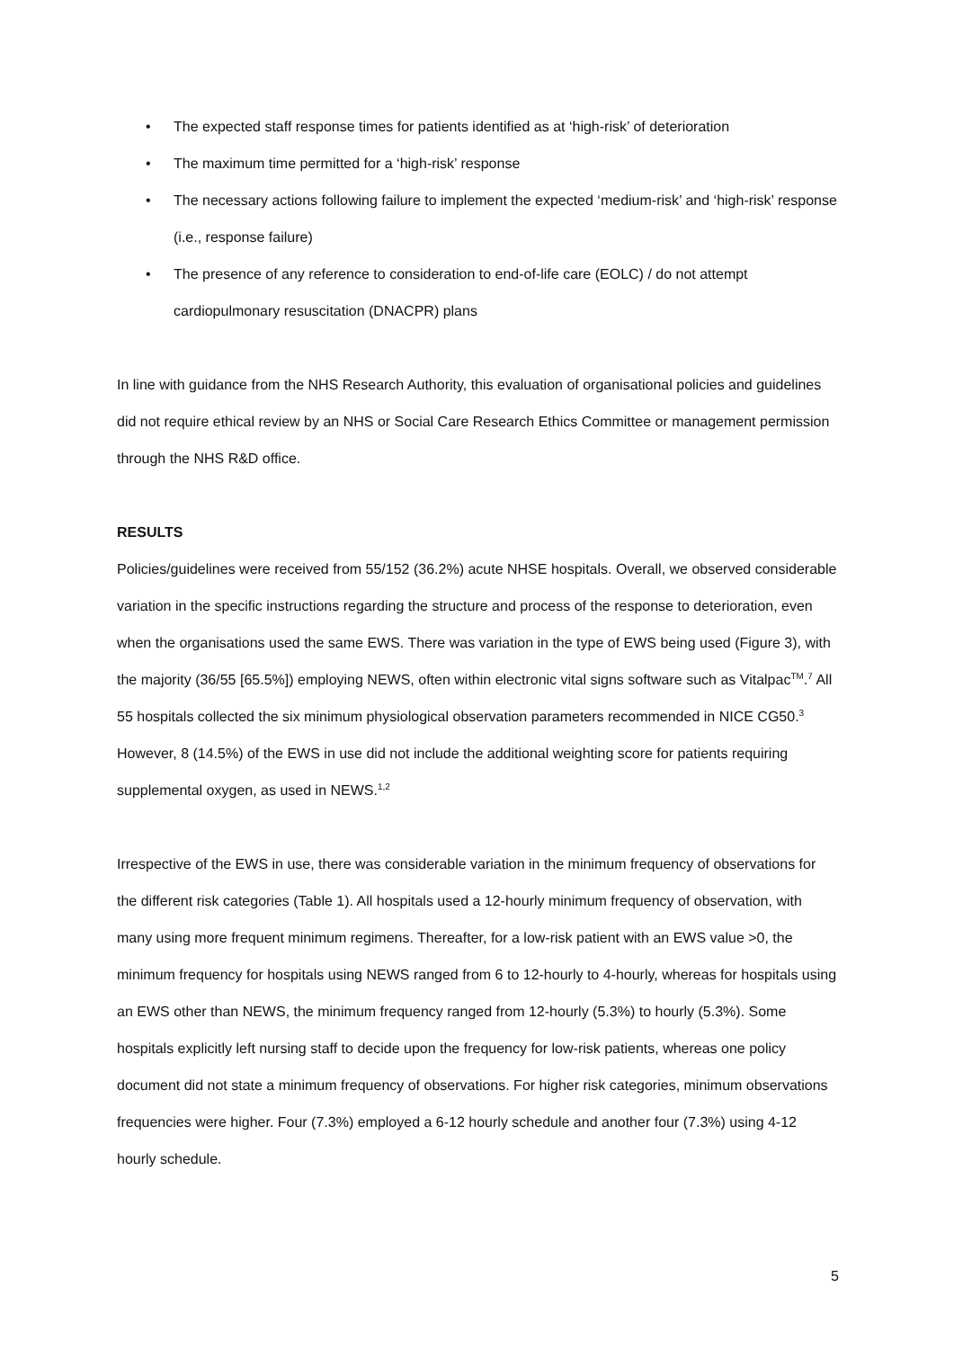• The expected staff response times for patients identified as at ‘high-risk’ of deterioration
• The maximum time permitted for a ‘high-risk’ response
• The necessary actions following failure to implement the expected ‘medium-risk’ and ‘high-risk’ response (i.e., response failure)
• The presence of any reference to consideration to end-of-life care (EOLC) / do not attempt cardiopulmonary resuscitation (DNACPR) plans
In line with guidance from the NHS Research Authority, this evaluation of organisational policies and guidelines did not require ethical review by an NHS or Social Care Research Ethics Committee or management permission through the NHS R&D office.
RESULTS
Policies/guidelines were received from 55/152 (36.2%) acute NHSE hospitals. Overall, we observed considerable variation in the specific instructions regarding the structure and process of the response to deterioration, even when the organisations used the same EWS. There was variation in the type of EWS being used (Figure 3), with the majority (36/55 [65.5%]) employing NEWS, often within electronic vital signs software such as Vitalpac<sup>TM</sup>.<sup>7</sup> All 55 hospitals collected the six minimum physiological observation parameters recommended in NICE CG50.<sup>3</sup> However, 8 (14.5%) of the EWS in use did not include the additional weighting score for patients requiring supplemental oxygen, as used in NEWS.<sup>1,2</sup>
Irrespective of the EWS in use, there was considerable variation in the minimum frequency of observations for the different risk categories (Table 1). All hospitals used a 12-hourly minimum frequency of observation, with many using more frequent minimum regimens. Thereafter, for a low-risk patient with an EWS value >0, the minimum frequency for hospitals using NEWS ranged from 6 to 12-hourly to 4-hourly, whereas for hospitals using an EWS other than NEWS, the minimum frequency ranged from 12-hourly (5.3%) to hourly (5.3%). Some hospitals explicitly left nursing staff to decide upon the frequency for low-risk patients, whereas one policy document did not state a minimum frequency of observations. For higher risk categories, minimum observations frequencies were higher. Four (7.3%) employed a 6-12 hourly schedule and another four (7.3%) using 4-12 hourly schedule.
5